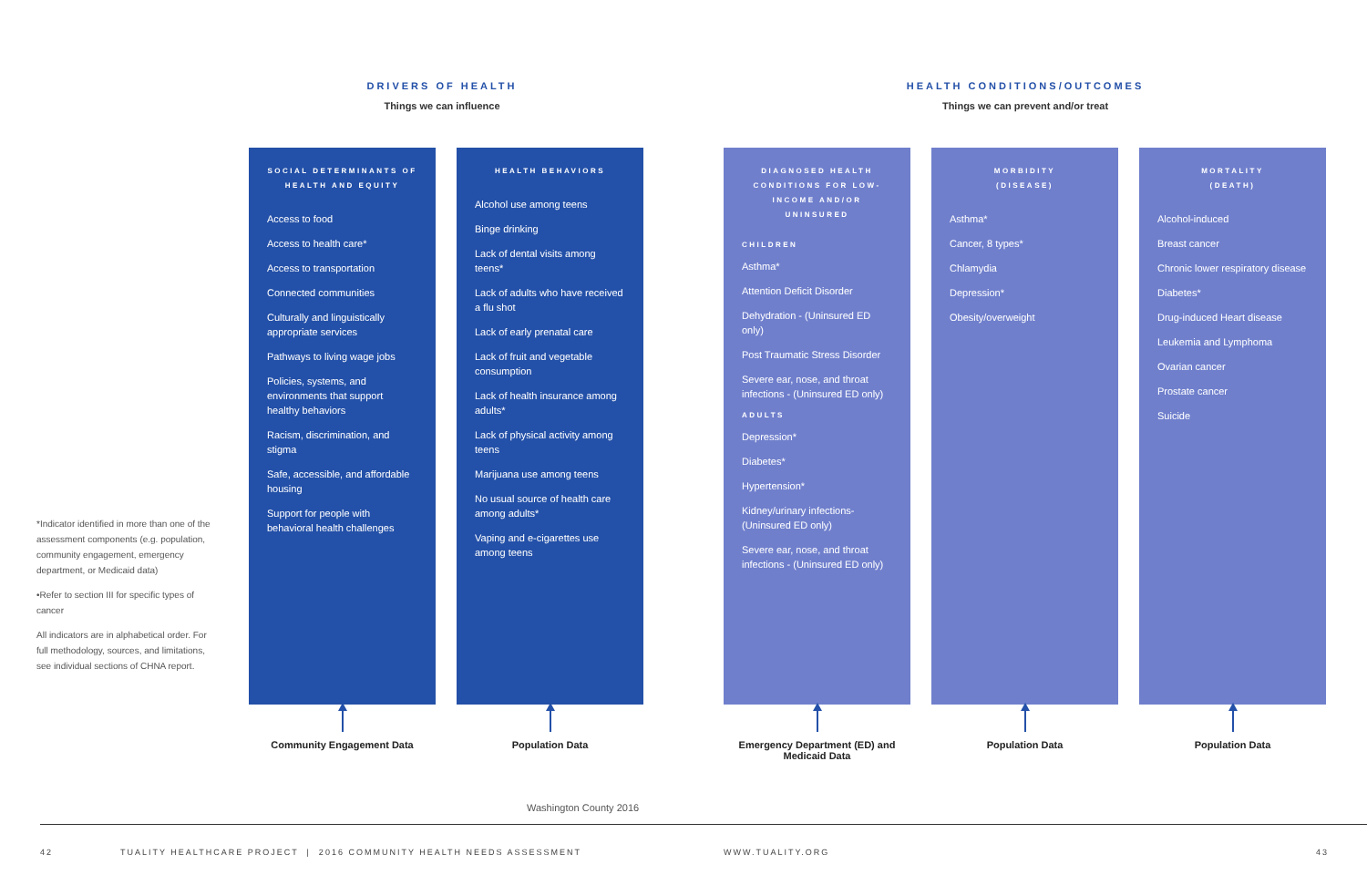DRIVERS OF HEALTH
Things we can influence
HEALTH CONDITIONS/OUTCOMES
Things we can prevent and/or treat
SOCIAL DETERMINANTS OF HEALTH AND EQUITY
Access to food
Access to health care*
Access to transportation
Connected communities
Culturally and linguistically appropriate services
Pathways to living wage jobs
Policies, systems, and environments that support healthy behaviors
Racism, discrimination, and stigma
Safe, accessible, and affordable housing
Support for people with behavioral health challenges
HEALTH BEHAVIORS
Alcohol use among teens
Binge drinking
Lack of dental visits among teens*
Lack of adults who have received a flu shot
Lack of early prenatal care
Lack of fruit and vegetable consumption
Lack of health insurance among adults*
Lack of physical activity among teens
Marijuana use among teens
No usual source of health care among adults*
Vaping and e-cigarettes use among teens
DIAGNOSED HEALTH CONDITIONS FOR LOW-INCOME AND/OR UNINSURED
CHILDREN
Asthma*
Attention Deficit Disorder
Dehydration - (Uninsured ED only)
Post Traumatic Stress Disorder
Severe ear, nose, and throat infections - (Uninsured ED only)
ADULTS
Depression*
Diabetes*
Hypertension*
Kidney/urinary infections- (Uninsured ED only)
Severe ear, nose, and throat infections - (Uninsured ED only)
MORBIDITY
(DISEASE)
Asthma*
Cancer, 8 types*
Chlamydia
Depression*
Obesity/overweight
MORTALITY
(DEATH)
Alcohol-induced
Breast cancer
Chronic lower respiratory disease
Diabetes*
Drug-induced Heart disease
Leukemia and Lymphoma
Ovarian cancer
Prostate cancer
Suicide
Community Engagement Data Population Data
Emergency Department (ED) and Medicaid Data
Population Data Population Data
*Indicator identified in more than one of the assessment components (e.g. population, community engagement, emergency department, or Medicaid data)
•Refer to section III for specific types of cancer
All indicators are in alphabetical order. For full methodology, sources, and limitations, see individual sections of CHNA report.
Washington County 2016
42
TUALITY HEALTHCARE PROJECT | 2016 COMMUNITY HEALTH NEEDS ASSESSMENT
WWW.TUALITY.ORG 43